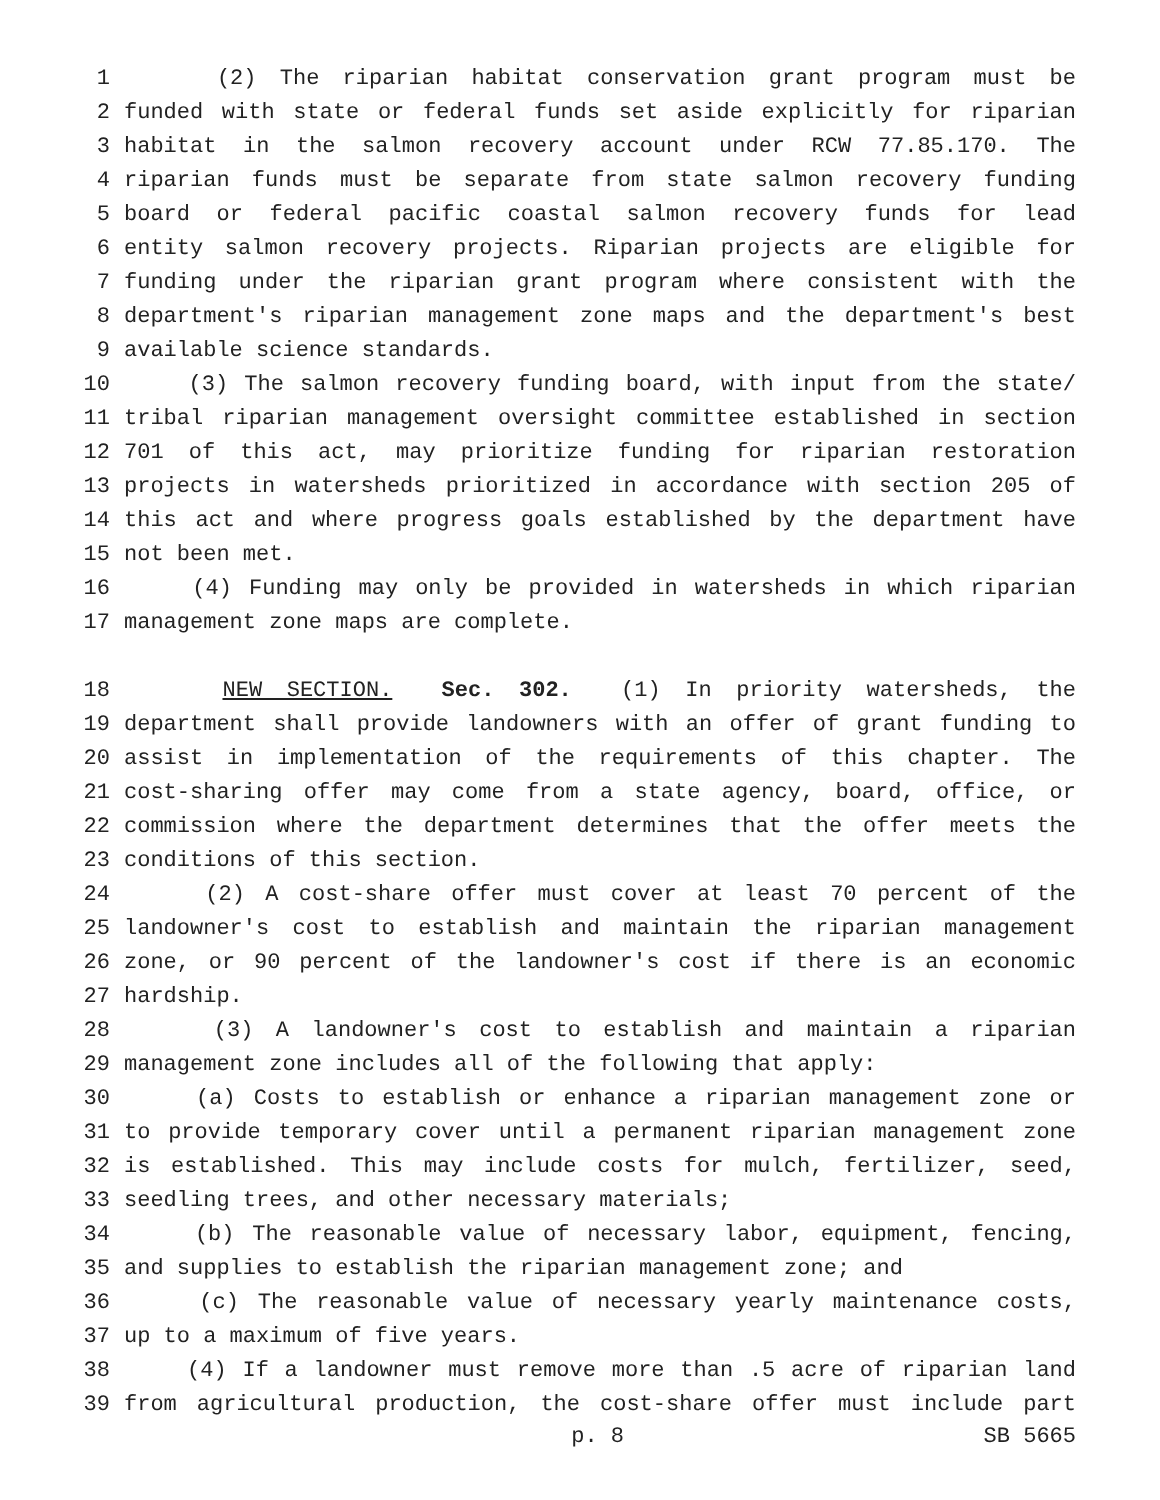1 (2) The riparian habitat conservation grant program must be
2 funded with state or federal funds set aside explicitly for riparian
3 habitat in the salmon recovery account under RCW 77.85.170. The
4 riparian funds must be separate from state salmon recovery funding
5 board or federal pacific coastal salmon recovery funds for lead
6 entity salmon recovery projects. Riparian projects are eligible for
7 funding under the riparian grant program where consistent with the
8 department's riparian management zone maps and the department's best
9 available science standards.
10 (3) The salmon recovery funding board, with input from the state/
11 tribal riparian management oversight committee established in section
12 701 of this act, may prioritize funding for riparian restoration
13 projects in watersheds prioritized in accordance with section 205 of
14 this act and where progress goals established by the department have
15 not been met.
16 (4) Funding may only be provided in watersheds in which riparian
17 management zone maps are complete.
18 NEW SECTION. Sec. 302. (1) In priority watersheds, the
19 department shall provide landowners with an offer of grant funding to
20 assist in implementation of the requirements of this chapter. The
21 cost-sharing offer may come from a state agency, board, office, or
22 commission where the department determines that the offer meets the
23 conditions of this section.
24 (2) A cost-share offer must cover at least 70 percent of the
25 landowner's cost to establish and maintain the riparian management
26 zone, or 90 percent of the landowner's cost if there is an economic
27 hardship.
28 (3) A landowner's cost to establish and maintain a riparian
29 management zone includes all of the following that apply:
30 (a) Costs to establish or enhance a riparian management zone or
31 to provide temporary cover until a permanent riparian management zone
32 is established. This may include costs for mulch, fertilizer, seed,
33 seedling trees, and other necessary materials;
34 (b) The reasonable value of necessary labor, equipment, fencing,
35 and supplies to establish the riparian management zone; and
36 (c) The reasonable value of necessary yearly maintenance costs,
37 up to a maximum of five years.
38 (4) If a landowner must remove more than .5 acre of riparian land
39 from agricultural production, the cost-share offer must include part
p. 8 SB 5665